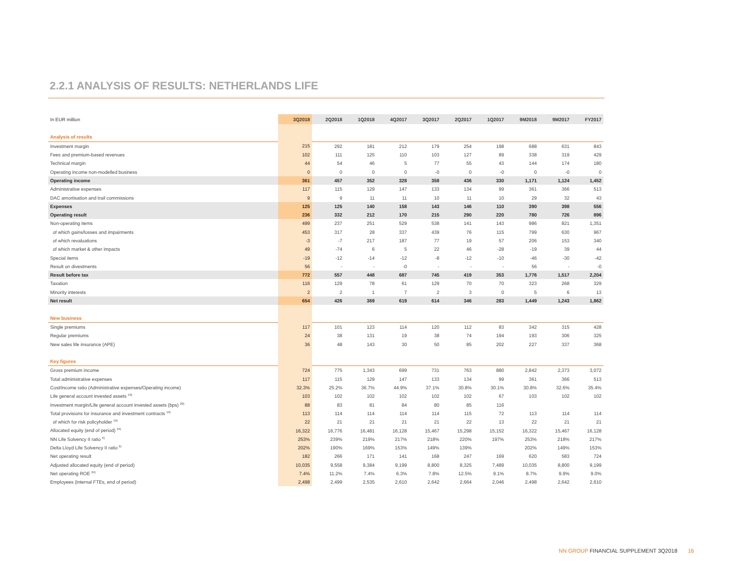2.2.1 ANALYSIS OF RESULTS: NETHERLANDS LIFE
| In EUR million | 3Q2018 | 2Q2018 | 1Q2018 | 4Q2017 | 3Q2017 | 2Q2017 | 1Q2017 | 9M2018 | 9M2017 | FY2017 |
| --- | --- | --- | --- | --- | --- | --- | --- | --- | --- | --- |
| Analysis of results | | | | | | | | | | |
| Investment margin | 215 | 292 | 181 | 212 | 179 | 254 | 198 | 688 | 631 | 843 |
| Fees and premium-based revenues | 102 | 111 | 125 | 110 | 103 | 127 | 89 | 338 | 319 | 429 |
| Technical margin | 44 | 54 | 46 | 5 | 77 | 55 | 43 | 144 | 174 | 180 |
| Operating income non-modelled business | 0 | 0 | 0 | 0 | -0 | 0 | -0 | 0 | -0 | 0 |
| Operating income | 361 | 457 | 352 | 328 | 358 | 436 | 330 | 1,171 | 1,124 | 1,452 |
| Administrative expenses | 117 | 115 | 129 | 147 | 133 | 134 | 99 | 361 | 366 | 513 |
| DAC amortisation and trail commissions | 9 | 9 | 11 | 11 | 10 | 11 | 10 | 29 | 32 | 43 |
| Expenses | 125 | 125 | 140 | 158 | 143 | 146 | 110 | 390 | 398 | 556 |
| Operating result | 236 | 332 | 212 | 170 | 215 | 290 | 220 | 780 | 726 | 896 |
| Non-operating items | 499 | 237 | 251 | 529 | 538 | 141 | 143 | 986 | 821 | 1,351 |
| of which gains/losses and impairments | 453 | 317 | 28 | 337 | 439 | 76 | 115 | 799 | 630 | 967 |
| of which revaluations | -3 | -7 | 217 | 187 | 77 | 19 | 57 | 206 | 153 | 340 |
| of which market & other impacts | 49 | -74 | 6 | 5 | 22 | 46 | -28 | -19 | 39 | 44 |
| Special items | -19 | -12 | -14 | -12 | -8 | -12 | -10 | -46 | -30 | -42 |
| Result on divestments | 56 | - | - | -0 | - | - | - | 56 | - | -0 |
| Result before tax | 772 | 557 | 448 | 687 | 745 | 419 | 353 | 1,776 | 1,517 | 2,204 |
| Taxation | 116 | 129 | 78 | 61 | 129 | 70 | 70 | 323 | 268 | 329 |
| Minority interests | 2 | 2 | 1 | 7 | 2 | 3 | 0 | 5 | 6 | 13 |
| Net result | 654 | 426 | 369 | 619 | 614 | 346 | 283 | 1,449 | 1,243 | 1,862 |
| New business | | | | | | | | | | |
| Single premiums | 117 | 101 | 123 | 114 | 120 | 112 | 83 | 342 | 315 | 428 |
| Regular premiums | 24 | 38 | 131 | 19 | 38 | 74 | 194 | 193 | 306 | 325 |
| New sales life insurance (APE) | 36 | 48 | 143 | 30 | 50 | 85 | 202 | 227 | 337 | 368 |
| Key figures | | | | | | | | | | |
| Gross premium income | 724 | 775 | 1,343 | 699 | 731 | 763 | 880 | 2,842 | 2,373 | 3,072 |
| Total administrative expenses | 117 | 115 | 129 | 147 | 133 | 134 | 99 | 361 | 366 | 513 |
| Cost/income ratio (Administrative expenses/Operating income) | 32.3% | 25.2% | 36.7% | 44.9% | 37.1% | 30.8% | 30.1% | 30.8% | 32.6% | 35.4% |
| Life general account invested assets <sup>19)</sup> | 103 | 102 | 102 | 102 | 102 | 102 | 67 | 103 | 102 | 102 |
| Investment margin/Life general account invested assets (bps) <sup>20)</sup> | 88 | 83 | 81 | 84 | 80 | 85 | 116 | | | |
| Total provisions for insurance and investment contracts <sup>19)</sup> | 113 | 114 | 114 | 114 | 114 | 115 | 72 | 113 | 114 | 114 |
| of which for risk policyholder <sup>19)</sup> | 22 | 21 | 21 | 21 | 21 | 22 | 13 | 22 | 21 | 21 |
| Allocated equity (end of period) <sup>24)</sup> | 16,322 | 16,776 | 16,481 | 16,128 | 15,467 | 15,298 | 15,152 | 16,322 | 15,467 | 16,128 |
| NN Life Solvency II ratio <sup>6)</sup> | 253% | 239% | 219% | 217% | 218% | 220% | 197% | 253% | 218% | 217% |
| Delta Lloyd Life Solvency II ratio <sup>6)</sup> | 202% | 190% | 169% | 153% | 149% | 139% | | 202% | 149% | 153% |
| Net operating result | 182 | 266 | 171 | 141 | 168 | 247 | 169 | 620 | 583 | 724 |
| Adjusted allocated equity (end of period) | 10,035 | 9,558 | 9,384 | 9,199 | 8,800 | 8,325 | 7,489 | 10,035 | 8,800 | 9,199 |
| Net operating ROE <sup>24)</sup> | 7.4% | 11.2% | 7.4% | 6.3% | 7.8% | 12.5% | 9.1% | 8.7% | 9.9% | 9.0% |
| Employees (internal FTEs, end of period) | 2,498 | 2,499 | 2,535 | 2,610 | 2,642 | 2,664 | 2,046 | 2,498 | 2,642 | 2,610 |
NN GROUP FINANCIAL SUPPLEMENT 3Q2018 16